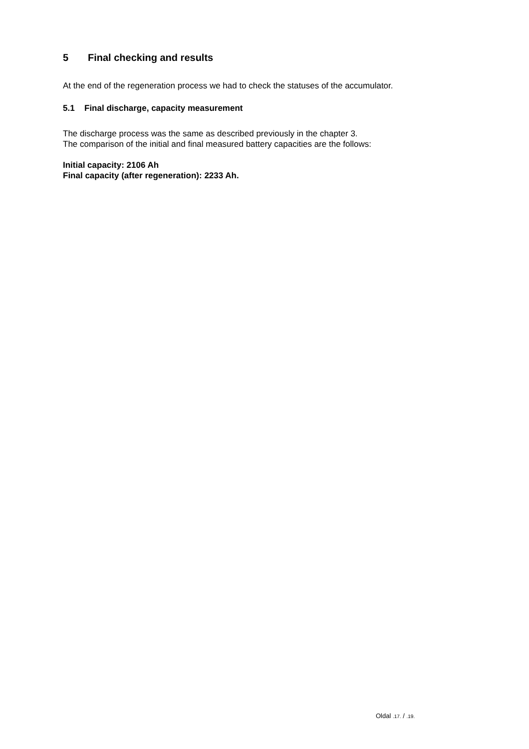5 Final checking and results
At the end of the regeneration process we had to check the statuses of the accumulator.
5.1 Final discharge, capacity measurement
The discharge process was the same as described previously in the chapter 3.
The comparison of the initial and final measured battery capacities are the follows:
Initial capacity: 2106 Ah
Final capacity (after regeneration): 2233 Ah.
Oldal .17. / .19.